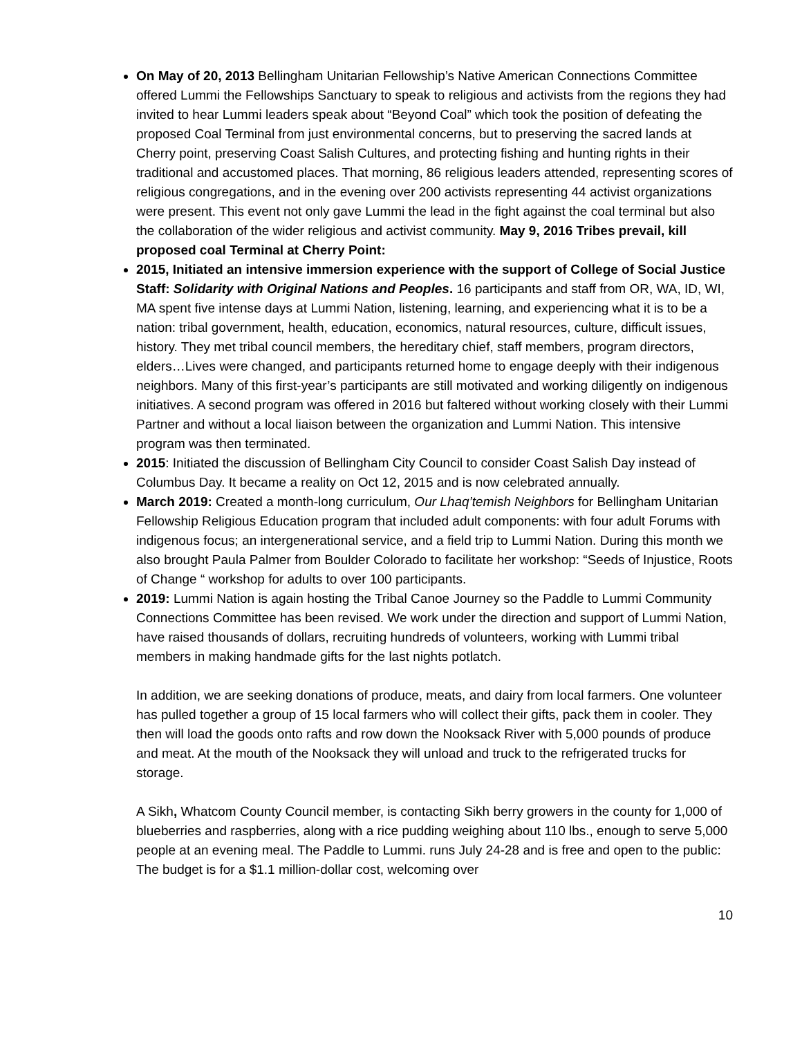On May of 20, 2013 Bellingham Unitarian Fellowship’s Native American Connections Committee offered Lummi the Fellowships Sanctuary to speak to religious and activists from the regions they had invited to hear Lummi leaders speak about “Beyond Coal” which took the position of defeating the proposed Coal Terminal from just environmental concerns, but to preserving the sacred lands at Cherry point, preserving Coast Salish Cultures, and protecting fishing and hunting rights in their traditional and accustomed places. That morning, 86 religious leaders attended, representing scores of religious congregations, and in the evening over 200 activists representing 44 activist organizations were present. This event not only gave Lummi the lead in the fight against the coal terminal but also the collaboration of the wider religious and activist community. May 9, 2016 Tribes prevail, kill proposed coal Terminal at Cherry Point:
2015, Initiated an intensive immersion experience with the support of College of Social Justice Staff: Solidarity with Original Nations and Peoples. 16 participants and staff from OR, WA, ID, WI, MA spent five intense days at Lummi Nation, listening, learning, and experiencing what it is to be a nation: tribal government, health, education, economics, natural resources, culture, difficult issues, history. They met tribal council members, the hereditary chief, staff members, program directors, elders…Lives were changed, and participants returned home to engage deeply with their indigenous neighbors. Many of this first-year’s participants are still motivated and working diligently on indigenous initiatives. A second program was offered in 2016 but faltered without working closely with their Lummi Partner and without a local liaison between the organization and Lummi Nation. This intensive program was then terminated.
2015: Initiated the discussion of Bellingham City Council to consider Coast Salish Day instead of Columbus Day. It became a reality on Oct 12, 2015 and is now celebrated annually.
March 2019: Created a month-long curriculum, Our Lhaq’temish Neighbors for Bellingham Unitarian Fellowship Religious Education program that included adult components: with four adult Forums with indigenous focus; an intergenerational service, and a field trip to Lummi Nation. During this month we also brought Paula Palmer from Boulder Colorado to facilitate her workshop: “Seeds of Injustice, Roots of Change “ workshop for adults to over 100 participants.
2019: Lummi Nation is again hosting the Tribal Canoe Journey so the Paddle to Lummi Community Connections Committee has been revised. We work under the direction and support of Lummi Nation, have raised thousands of dollars, recruiting hundreds of volunteers, working with Lummi tribal members in making handmade gifts for the last nights potlatch.
In addition, we are seeking donations of produce, meats, and dairy from local farmers. One volunteer has pulled together a group of 15 local farmers who will collect their gifts, pack them in cooler. They then will load the goods onto rafts and row down the Nooksack River with 5,000 pounds of produce and meat. At the mouth of the Nooksack they will unload and truck to the refrigerated trucks for storage.
A Sikh, Whatcom County Council member, is contacting Sikh berry growers in the county for 1,000 of blueberries and raspberries, along with a rice pudding weighing about 110 lbs., enough to serve 5,000 people at an evening meal. The Paddle to Lummi. runs July 24-28 and is free and open to the public: The budget is for a $1.1 million-dollar cost, welcoming over
10